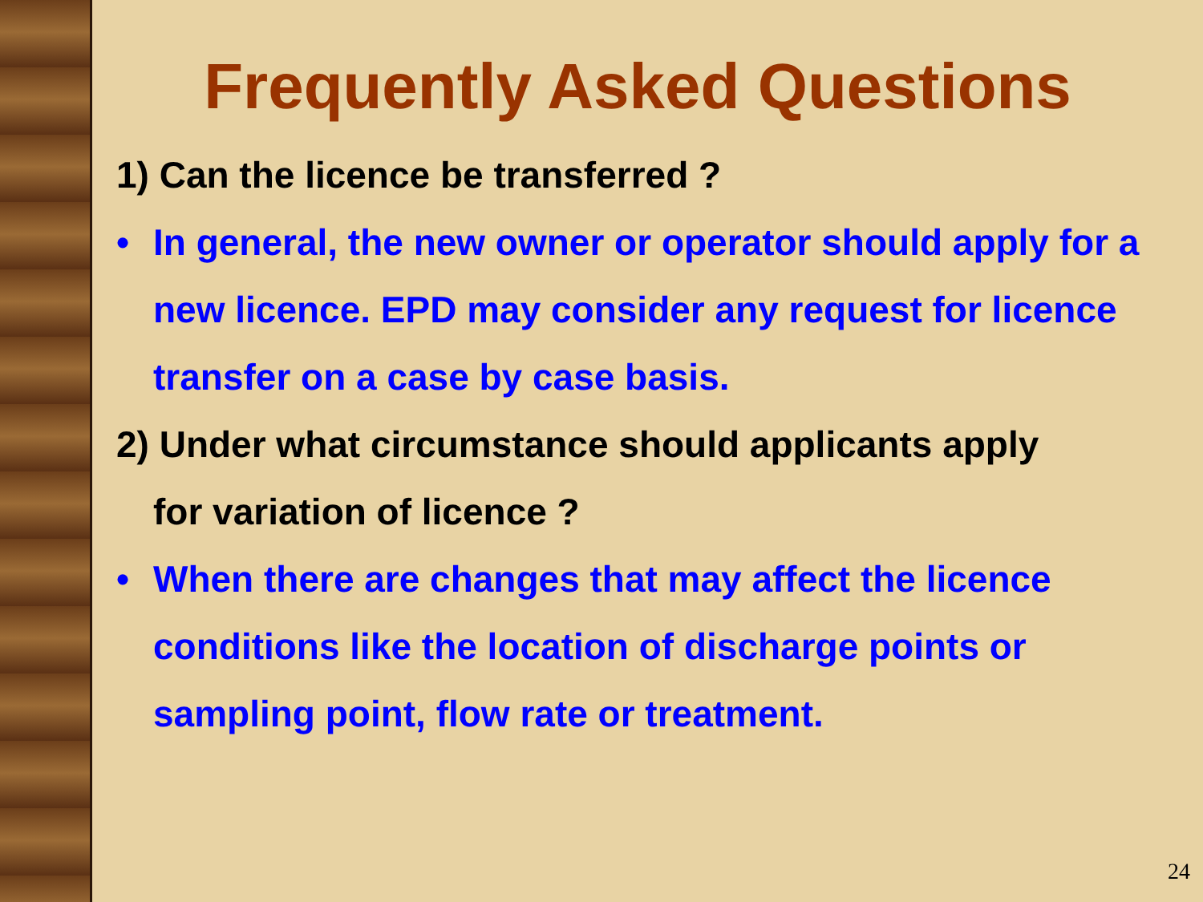Frequently Asked Questions
1) Can the licence be transferred ?
• In general, the new owner or operator should apply for a new licence. EPD may consider any request for licence transfer on a case by case basis.
2) Under what circumstance should applicants apply
for variation of licence ?
• When there are changes that may affect the licence conditions like the location of discharge points or sampling point, flow rate or treatment.
24